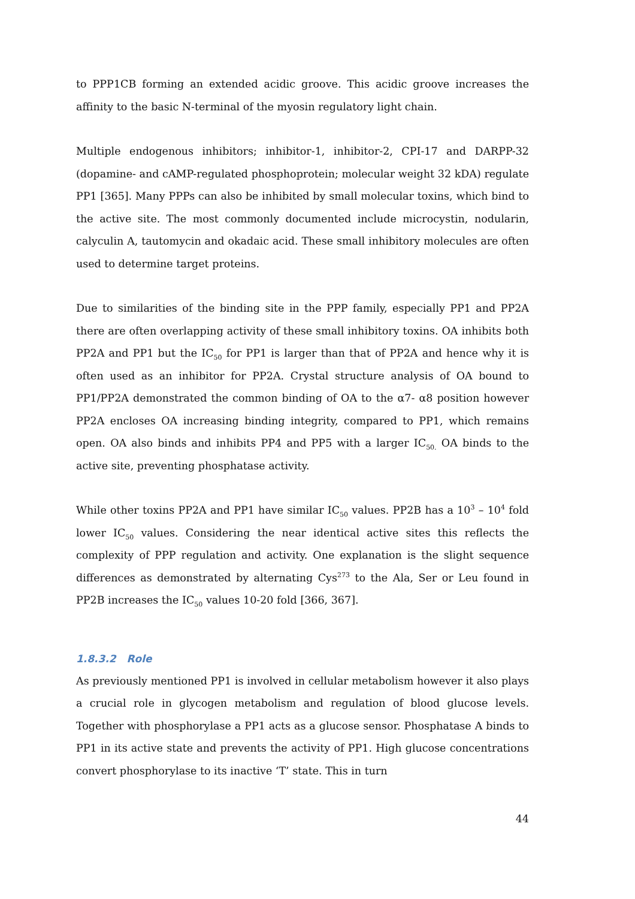to PPP1CB forming an extended acidic groove. This acidic groove increases the affinity to the basic N-terminal of the myosin regulatory light chain.
Multiple endogenous inhibitors; inhibitor-1, inhibitor-2, CPI-17 and DARPP-32 (dopamine- and cAMP-regulated phosphoprotein; molecular weight 32 kDA) regulate PP1 [365]. Many PPPs can also be inhibited by small molecular toxins, which bind to the active site. The most commonly documented include microcystin, nodularin, calyculin A, tautomycin and okadaic acid. These small inhibitory molecules are often used to determine target proteins.
Due to similarities of the binding site in the PPP family, especially PP1 and PP2A there are often overlapping activity of these small inhibitory toxins. OA inhibits both PP2A and PP1 but the IC<sub>50</sub> for PP1 is larger than that of PP2A and hence why it is often used as an inhibitor for PP2A. Crystal structure analysis of OA bound to PP1/PP2A demonstrated the common binding of OA to the α7- α8 position however PP2A encloses OA increasing binding integrity, compared to PP1, which remains open. OA also binds and inhibits PP4 and PP5 with a larger IC<sub>50.</sub> OA binds to the active site, preventing phosphatase activity.
While other toxins PP2A and PP1 have similar IC<sub>50</sub> values. PP2B has a 10<sup>3</sup> – 10<sup>4</sup> fold lower IC<sub>50</sub> values. Considering the near identical active sites this reflects the complexity of PPP regulation and activity. One explanation is the slight sequence differences as demonstrated by alternating Cys<sup>273</sup> to the Ala, Ser or Leu found in PP2B increases the IC<sub>50</sub> values 10-20 fold [366, 367].
1.8.3.2 Role
As previously mentioned PP1 is involved in cellular metabolism however it also plays a crucial role in glycogen metabolism and regulation of blood glucose levels. Together with phosphorylase a PP1 acts as a glucose sensor. Phosphatase A binds to PP1 in its active state and prevents the activity of PP1. High glucose concentrations convert phosphorylase to its inactive ‘T’ state. This in turn
44